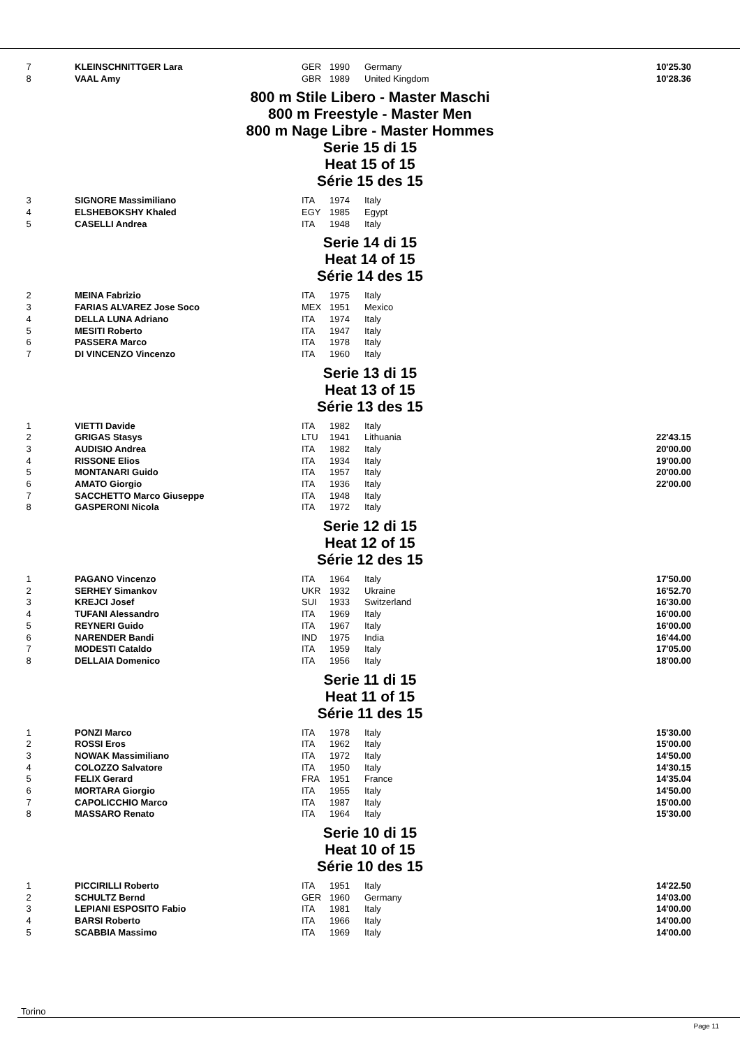| 7 | KLEINSCHNITTGER Lara | GER | 1990 | Germany | 10'25.30 |
| 8 | VAAL Amy | GBR | 1989 | United Kingdom | 10'28.36 |
800 m Stile Libero - Master Maschi
800 m Freestyle - Master Men
800 m Nage Libre - Master Hommes
Serie 15 di 15
Heat 15 of 15
Série 15 des 15
| 3 | SIGNORE Massimiliano | ITA | 1974 | Italy | |
| 4 | ELSHEBOKSHY Khaled | EGY | 1985 | Egypt | |
| 5 | CASELLI Andrea | ITA | 1948 | Italy | |
Serie 14 di 15
Heat 14 of 15
Série 14 des 15
| 2 | MEINA Fabrizio | ITA | 1975 | Italy | |
| 3 | FARIAS ALVAREZ Jose Soco | MEX | 1951 | Mexico | |
| 4 | DELLA LUNA Adriano | ITA | 1974 | Italy | |
| 5 | MESITI Roberto | ITA | 1947 | Italy | |
| 6 | PASSERA Marco | ITA | 1978 | Italy | |
| 7 | DI VINCENZO Vincenzo | ITA | 1960 | Italy | |
Serie 13 di 15
Heat 13 of 15
Série 13 des 15
| 1 | VIETTI Davide | ITA | 1982 | Italy | |
| 2 | GRIGAS Stasys | LTU | 1941 | Lithuania | 22'43.15 |
| 3 | AUDISIO Andrea | ITA | 1982 | Italy | 20'00.00 |
| 4 | RISSONE Elios | ITA | 1934 | Italy | 19'00.00 |
| 5 | MONTANARI Guido | ITA | 1957 | Italy | 20'00.00 |
| 6 | AMATO Giorgio | ITA | 1936 | Italy | 22'00.00 |
| 7 | SACCHETTO Marco Giuseppe | ITA | 1948 | Italy | |
| 8 | GASPERONI Nicola | ITA | 1972 | Italy | |
Serie 12 di 15
Heat 12 of 15
Série 12 des 15
| 1 | PAGANO Vincenzo | ITA | 1964 | Italy | 17'50.00 |
| 2 | SERHEY Simankov | UKR | 1932 | Ukraine | 16'52.70 |
| 3 | KREJCI Josef | SUI | 1933 | Switzerland | 16'30.00 |
| 4 | TUFANI Alessandro | ITA | 1969 | Italy | 16'00.00 |
| 5 | REYNERI Guido | ITA | 1967 | Italy | 16'00.00 |
| 6 | NARENDER Bandi | IND | 1975 | India | 16'44.00 |
| 7 | MODESTI Cataldo | ITA | 1959 | Italy | 17'05.00 |
| 8 | DELLAIA Domenico | ITA | 1956 | Italy | 18'00.00 |
Serie 11 di 15
Heat 11 of 15
Série 11 des 15
| 1 | PONZI Marco | ITA | 1978 | Italy | 15'30.00 |
| 2 | ROSSI Eros | ITA | 1962 | Italy | 15'00.00 |
| 3 | NOWAK Massimiliano | ITA | 1972 | Italy | 14'50.00 |
| 4 | COLOZZO Salvatore | ITA | 1950 | Italy | 14'30.15 |
| 5 | FELIX Gerard | FRA | 1951 | France | 14'35.04 |
| 6 | MORTARA Giorgio | ITA | 1955 | Italy | 14'50.00 |
| 7 | CAPOLICCHIO Marco | ITA | 1987 | Italy | 15'00.00 |
| 8 | MASSARO Renato | ITA | 1964 | Italy | 15'30.00 |
Serie 10 di 15
Heat 10 of 15
Série 10 des 15
| 1 | PICCIRILLI Roberto | ITA | 1951 | Italy | 14'22.50 |
| 2 | SCHULTZ Bernd | GER | 1960 | Germany | 14'03.00 |
| 3 | LEPIANI ESPOSITO Fabio | ITA | 1981 | Italy | 14'00.00 |
| 4 | BARSI Roberto | ITA | 1966 | Italy | 14'00.00 |
| 5 | SCABBIA Massimo | ITA | 1969 | Italy | 14'00.00 |
Torino
Page 11